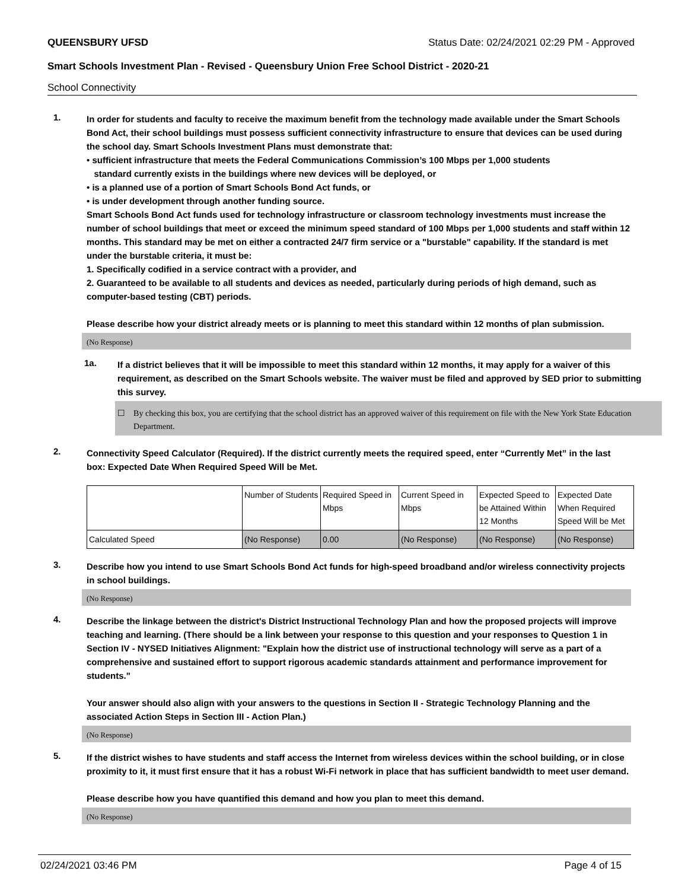QUEENSBURY UFSD Status Date: 02/24/2021 02:29 PM - Approved
Smart Schools Investment Plan - Revised - Queensbury Union Free School District - 2020-21
School Connectivity
1.
In order for students and faculty to receive the maximum benefit from the technology made available under the Smart Schools Bond Act, their school buildings must possess sufficient connectivity infrastructure to ensure that devices can be used during the school day. Smart Schools Investment Plans must demonstrate that:
• sufficient infrastructure that meets the Federal Communications Commission’s 100 Mbps per 1,000 students
standard currently exists in the buildings where new devices will be deployed, or
• is a planned use of a portion of Smart Schools Bond Act funds, or
• is under development through another funding source.
Smart Schools Bond Act funds used for technology infrastructure or classroom technology investments must increase the number of school buildings that meet or exceed the minimum speed standard of 100 Mbps per 1,000 students and staff within 12 months. This standard may be met on either a contracted 24/7 firm service or a "burstable" capability. If the standard is met under the burstable criteria, it must be:
1. Specifically codified in a service contract with a provider, and
2. Guaranteed to be available to all students and devices as needed, particularly during periods of high demand, such as computer-based testing (CBT) periods.
Please describe how your district already meets or is planning to meet this standard within 12 months of plan submission.
(No Response)
1a.
If a district believes that it will be impossible to meet this standard within 12 months, it may apply for a waiver of this requirement, as described on the Smart Schools website. The waiver must be filed and approved by SED prior to submitting this survey.
☐ By checking this box, you are certifying that the school district has an approved waiver of this requirement on file with the New York State Education Department.
2.
Connectivity Speed Calculator (Required). If the district currently meets the required speed, enter “Currently Met” in the last box: Expected Date When Required Speed Will be Met.
| | Number of Students | Required Speed in Mbps | Current Speed in Mbps | Expected Speed to be Attained Within 12 Months | Expected Date When Required Speed Will be Met |
| Calculated Speed | (No Response) | 0.00 | (No Response) | (No Response) | (No Response) |
3.
Describe how you intend to use Smart Schools Bond Act funds for high-speed broadband and/or wireless connectivity projects in school buildings.
(No Response)
4.
Describe the linkage between the district's District Instructional Technology Plan and how the proposed projects will improve teaching and learning. (There should be a link between your response to this question and your responses to Question 1 in Section IV - NYSED Initiatives Alignment: "Explain how the district use of instructional technology will serve as a part of a comprehensive and sustained effort to support rigorous academic standards attainment and performance improvement for students."
Your answer should also align with your answers to the questions in Section II - Strategic Technology Planning and the associated Action Steps in Section III - Action Plan.)
(No Response)
5.
If the district wishes to have students and staff access the Internet from wireless devices within the school building, or in close proximity to it, it must first ensure that it has a robust Wi-Fi network in place that has sufficient bandwidth to meet user demand.
Please describe how you have quantified this demand and how you plan to meet this demand.
(No Response)
02/24/2021 03:46 PM Page 4 of 15